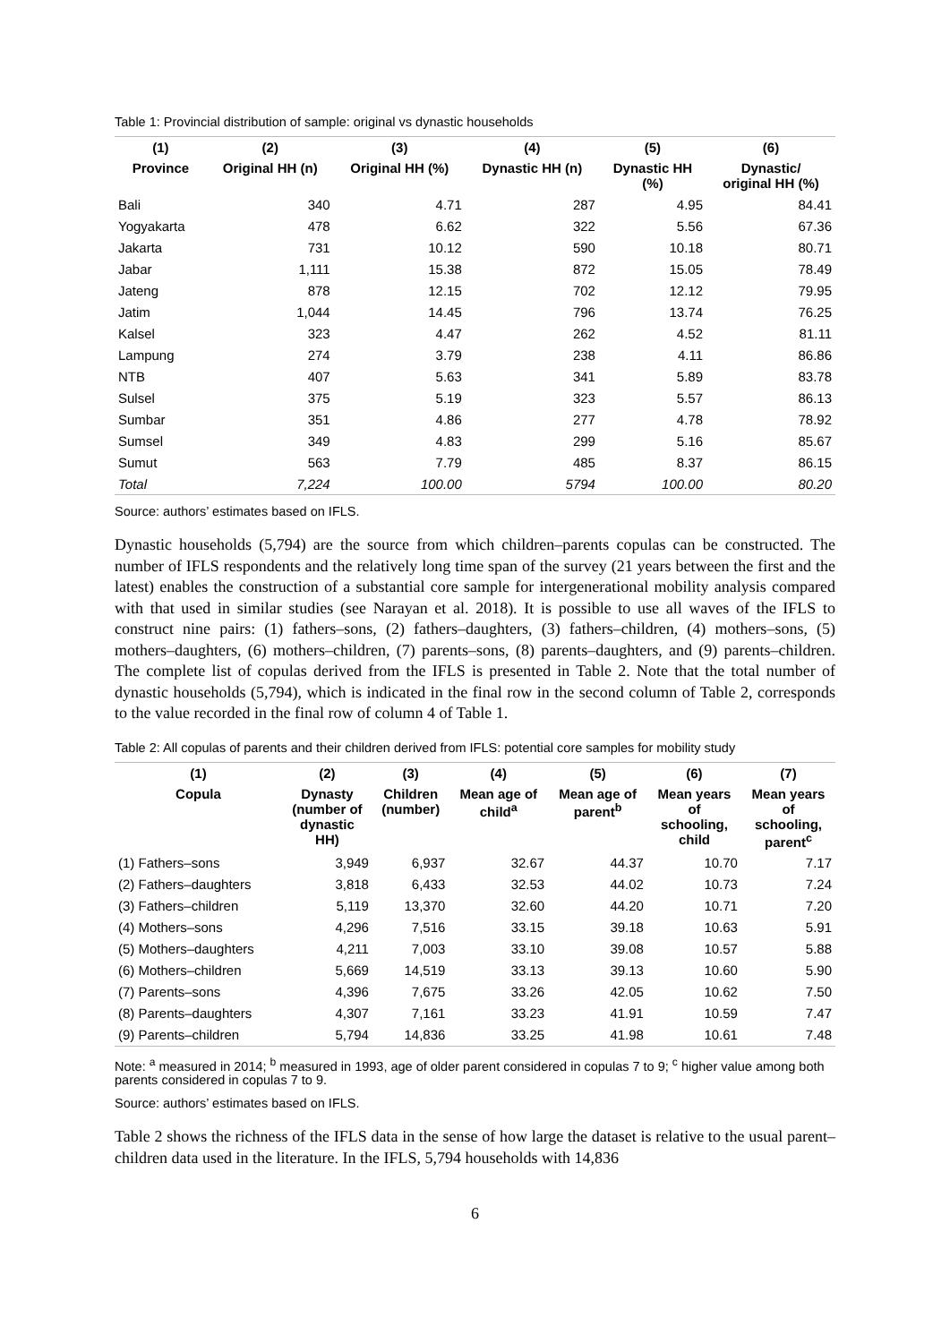Table 1: Provincial distribution of sample: original vs dynastic households
| (1) | (2) | (3) | (4) | (5) | (6) |
| --- | --- | --- | --- | --- | --- |
| Province | Original HH (n) | Original HH (%) | Dynastic HH (n) | Dynastic HH (%) | Dynastic/ original HH (%) |
| Bali | 340 | 4.71 | 287 | 4.95 | 84.41 |
| Yogyakarta | 478 | 6.62 | 322 | 5.56 | 67.36 |
| Jakarta | 731 | 10.12 | 590 | 10.18 | 80.71 |
| Jabar | 1,111 | 15.38 | 872 | 15.05 | 78.49 |
| Jateng | 878 | 12.15 | 702 | 12.12 | 79.95 |
| Jatim | 1,044 | 14.45 | 796 | 13.74 | 76.25 |
| Kalsel | 323 | 4.47 | 262 | 4.52 | 81.11 |
| Lampung | 274 | 3.79 | 238 | 4.11 | 86.86 |
| NTB | 407 | 5.63 | 341 | 5.89 | 83.78 |
| Sulsel | 375 | 5.19 | 323 | 5.57 | 86.13 |
| Sumbar | 351 | 4.86 | 277 | 4.78 | 78.92 |
| Sumsel | 349 | 4.83 | 299 | 5.16 | 85.67 |
| Sumut | 563 | 7.79 | 485 | 8.37 | 86.15 |
| Total | 7,224 | 100.00 | 5794 | 100.00 | 80.20 |
Source: authors’ estimates based on IFLS.
Dynastic households (5,794) are the source from which children–parents copulas can be constructed. The number of IFLS respondents and the relatively long time span of the survey (21 years between the first and the latest) enables the construction of a substantial core sample for intergenerational mobility analysis compared with that used in similar studies (see Narayan et al. 2018). It is possible to use all waves of the IFLS to construct nine pairs: (1) fathers–sons, (2) fathers–daughters, (3) fathers–children, (4) mothers–sons, (5) mothers–daughters, (6) mothers–children, (7) parents–sons, (8) parents–daughters, and (9) parents–children. The complete list of copulas derived from the IFLS is presented in Table 2. Note that the total number of dynastic households (5,794), which is indicated in the final row in the second column of Table 2, corresponds to the value recorded in the final row of column 4 of Table 1.
Table 2: All copulas of parents and their children derived from IFLS: potential core samples for mobility study
| (1) | (2) | (3) | (4) | (5) | (6) | (7) |
| --- | --- | --- | --- | --- | --- | --- |
| Copula | Dynasty (number of dynastic HH) | Children (number) | Mean age of child<sup>a</sup> | Mean age of parent<sup>b</sup> | Mean years of schooling, child | Mean years of schooling, parent<sup>c</sup> |
| (1) Fathers–sons | 3,949 | 6,937 | 32.67 | 44.37 | 10.70 | 7.17 |
| (2) Fathers–daughters | 3,818 | 6,433 | 32.53 | 44.02 | 10.73 | 7.24 |
| (3) Fathers–children | 5,119 | 13,370 | 32.60 | 44.20 | 10.71 | 7.20 |
| (4) Mothers–sons | 4,296 | 7,516 | 33.15 | 39.18 | 10.63 | 5.91 |
| (5) Mothers–daughters | 4,211 | 7,003 | 33.10 | 39.08 | 10.57 | 5.88 |
| (6) Mothers–children | 5,669 | 14,519 | 33.13 | 39.13 | 10.60 | 5.90 |
| (7) Parents–sons | 4,396 | 7,675 | 33.26 | 42.05 | 10.62 | 7.50 |
| (8) Parents–daughters | 4,307 | 7,161 | 33.23 | 41.91 | 10.59 | 7.47 |
| (9) Parents–children | 5,794 | 14,836 | 33.25 | 41.98 | 10.61 | 7.48 |
Note: <sup>a</sup> measured in 2014; <sup>b</sup> measured in 1993, age of older parent considered in copulas 7 to 9; <sup>c</sup> higher value among both parents considered in copulas 7 to 9.
Source: authors’ estimates based on IFLS.
Table 2 shows the richness of the IFLS data in the sense of how large the dataset is relative to the usual parent–children data used in the literature. In the IFLS, 5,794 households with 14,836
6